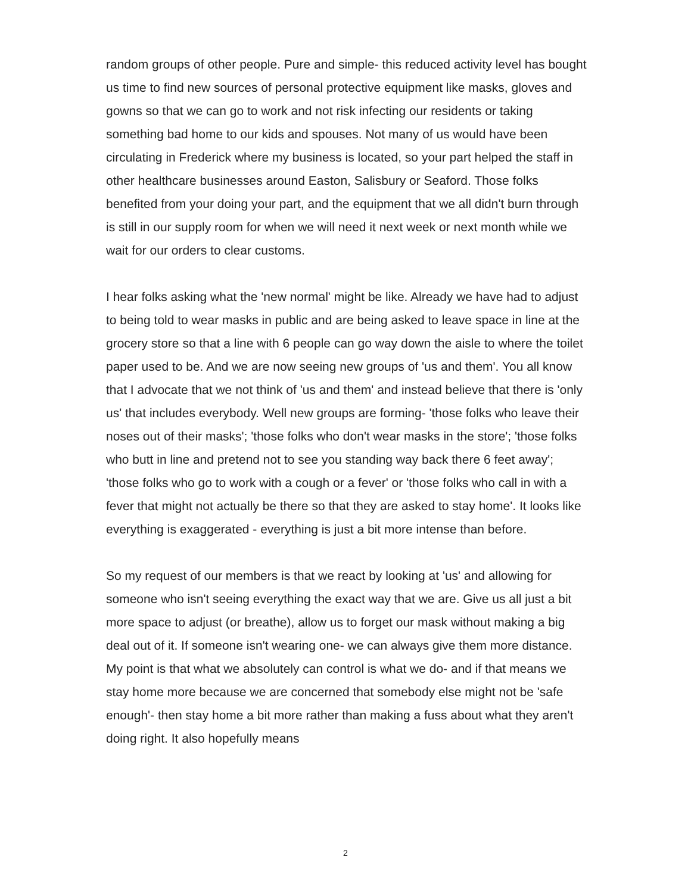random groups of other people. Pure and simple- this reduced activity level has bought us time to find new sources of personal protective equipment like masks, gloves and gowns so that we can go to work and not risk infecting our residents or taking something bad home to our kids and spouses. Not many of us would have been circulating in Frederick where my business is located, so your part helped the staff in other healthcare businesses around Easton, Salisbury or Seaford. Those folks benefited from your doing your part, and the equipment that we all didn't burn through is still in our supply room for when we will need it next week or next month while we wait for our orders to clear customs.
I hear folks asking what the 'new normal' might be like. Already we have had to adjust to being told to wear masks in public and are being asked to leave space in line at the grocery store so that a line with 6 people can go way down the aisle to where the toilet paper used to be. And we are now seeing new groups of 'us and them'. You all know that I advocate that we not think of 'us and them' and instead believe that there is 'only us' that includes everybody. Well new groups are forming- 'those folks who leave their noses out of their masks'; 'those folks who don't wear masks in the store'; 'those folks who butt in line and pretend not to see you standing way back there 6 feet away'; 'those folks who go to work with a cough or a fever' or 'those folks who call in with a fever that might not actually be there so that they are asked to stay home'. It looks like everything is exaggerated - everything is just a bit more intense than before.
So my request of our members is that we react by looking at 'us' and allowing for someone who isn't seeing everything the exact way that we are. Give us all just a bit more space to adjust (or breathe), allow us to forget our mask without making a big deal out of it. If someone isn't wearing one- we can always give them more distance. My point is that what we absolutely can control is what we do- and if that means we stay home more because we are concerned that somebody else might not be 'safe enough'- then stay home a bit more rather than making a fuss about what they aren't doing right. It also hopefully means
2